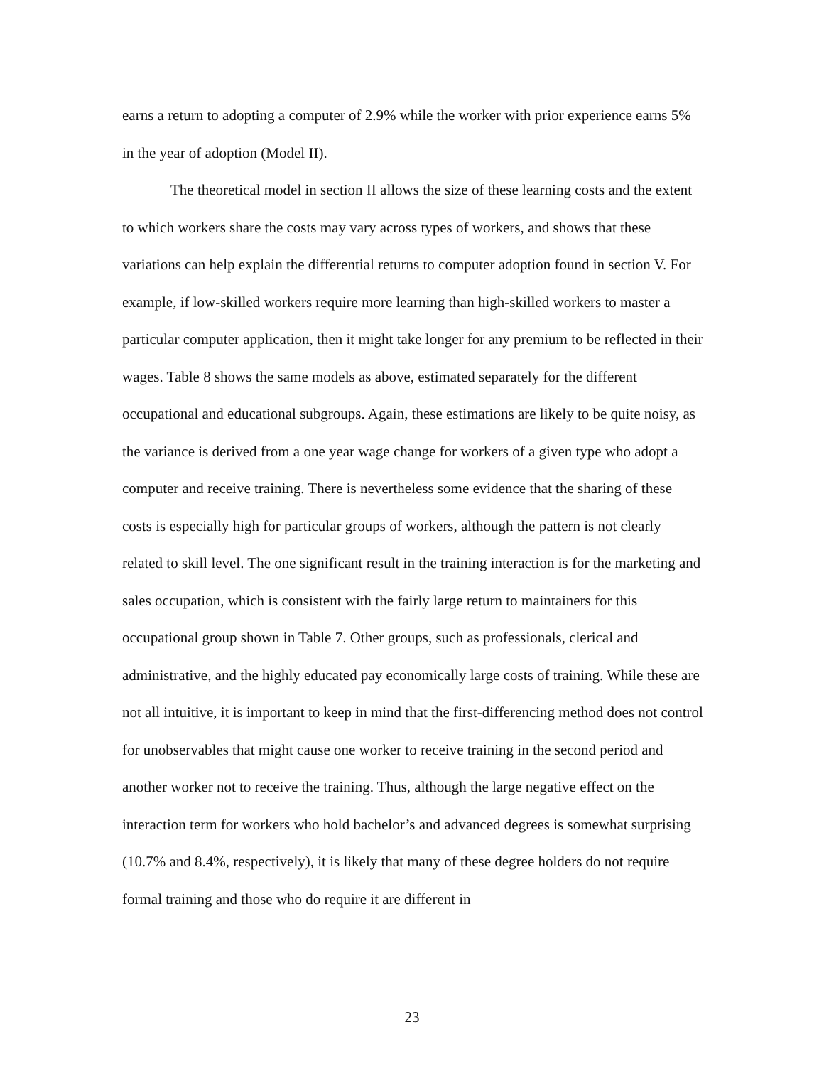earns a return to adopting a computer of 2.9% while the worker with prior experience earns 5% in the year of adoption (Model II).
The theoretical model in section II allows the size of these learning costs and the extent to which workers share the costs may vary across types of workers, and shows that these variations can help explain the differential returns to computer adoption found in section V. For example, if low-skilled workers require more learning than high-skilled workers to master a particular computer application, then it might take longer for any premium to be reflected in their wages. Table 8 shows the same models as above, estimated separately for the different occupational and educational subgroups. Again, these estimations are likely to be quite noisy, as the variance is derived from a one year wage change for workers of a given type who adopt a computer and receive training. There is nevertheless some evidence that the sharing of these costs is especially high for particular groups of workers, although the pattern is not clearly related to skill level. The one significant result in the training interaction is for the marketing and sales occupation, which is consistent with the fairly large return to maintainers for this occupational group shown in Table 7. Other groups, such as professionals, clerical and administrative, and the highly educated pay economically large costs of training. While these are not all intuitive, it is important to keep in mind that the first-differencing method does not control for unobservables that might cause one worker to receive training in the second period and another worker not to receive the training. Thus, although the large negative effect on the interaction term for workers who hold bachelor’s and advanced degrees is somewhat surprising (10.7% and 8.4%, respectively), it is likely that many of these degree holders do not require formal training and those who do require it are different in
23